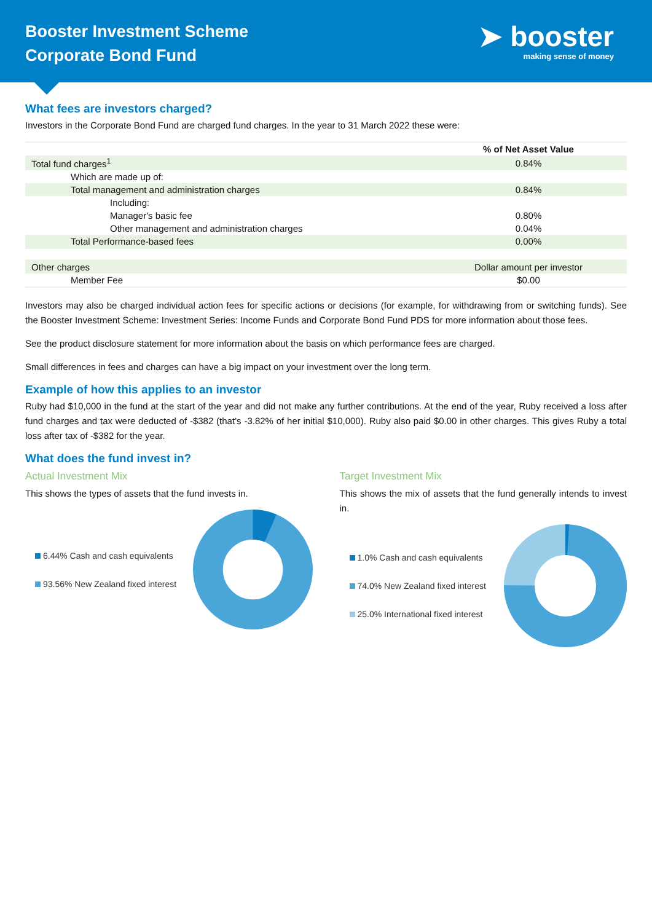Booster Investment Scheme
Corporate Bond Fund
➤ booster
making sense of money
What fees are investors charged?
Investors in the Corporate Bond Fund are charged fund charges. In the year to 31 March 2022 these were:
| | % of Net Asset Value |
| --- | --- |
| Total fund charges<sup>1</sup> | 0.84% |
| Which are made up of: | |
| Total management and administration charges | 0.84% |
| Including: | |
| Manager's basic fee | 0.80% |
| Other management and administration charges | 0.04% |
| Total Performance-based fees | 0.00% |
| Other charges | Dollar amount per investor |
| Member Fee | $0.00 |
Investors may also be charged individual action fees for specific actions or decisions (for example, for withdrawing from or switching funds). See the Booster Investment Scheme: Investment Series: Income Funds and Corporate Bond Fund PDS for more information about those fees.
See the product disclosure statement for more information about the basis on which performance fees are charged.
Small differences in fees and charges can have a big impact on your investment over the long term.
Example of how this applies to an investor
Ruby had $10,000 in the fund at the start of the year and did not make any further contributions. At the end of the year, Ruby received a loss after fund charges and tax were deducted of -$382 (that’s -3.82% of her initial $10,000). Ruby also paid $0.00 in other charges. This gives Ruby a total loss after tax of -$382 for the year.
What does the fund invest in?
Actual Investment Mix
This shows the types of assets that the fund invests in.
6.44% Cash and cash equivalents
93.56% New Zealand fixed interest
Target Investment Mix
This shows the mix of assets that the fund generally intends to invest in.
1.0% Cash and cash equivalents
74.0% New Zealand fixed interest
25.0% International fixed interest